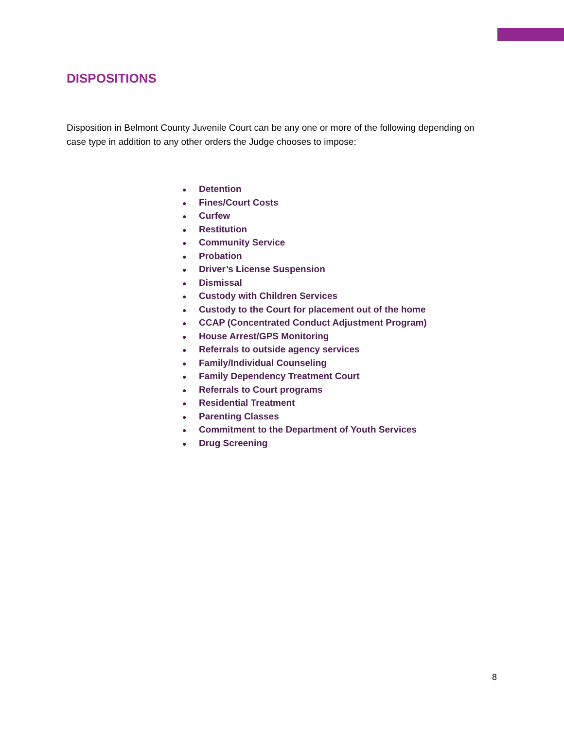DISPOSITIONS
Disposition in Belmont County Juvenile Court can be any one or more of the following depending on case type in addition to any other orders the Judge chooses to impose:
● Detention
● Fines/Court Costs
● Curfew
● Restitution
● Community Service
● Probation
● Driver’s License Suspension
● Dismissal
● Custody with Children Services
● Custody to the Court for placement out of the home
● CCAP (Concentrated Conduct Adjustment Program)
● House Arrest/GPS Monitoring
● Referrals to outside agency services
● Family/Individual Counseling
● Family Dependency Treatment Court
● Referrals to Court programs
● Residential Treatment
● Parenting Classes
● Commitment to the Department of Youth Services
● Drug Screening
8